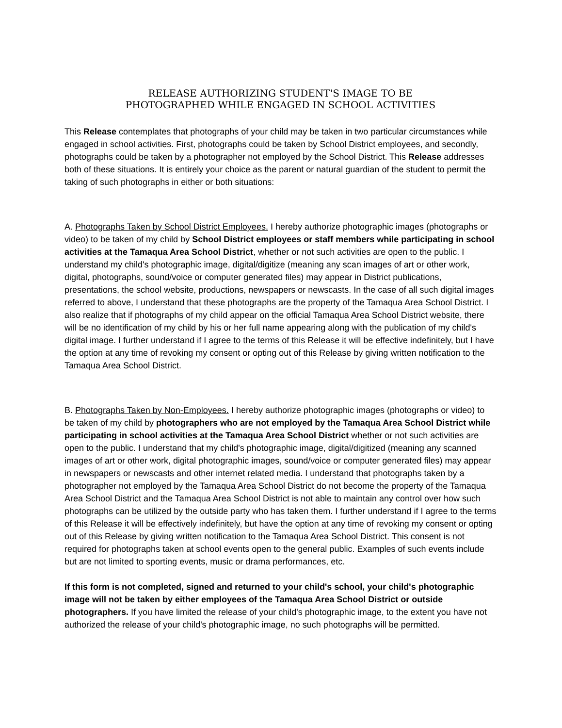RELEASE AUTHORIZING STUDENT'S IMAGE TO BE
PHOTOGRAPHED WHILE ENGAGED IN SCHOOL ACTIVITIES
This Release contemplates that photographs of your child may be taken in two particular circumstances while engaged in school activities. First, photographs could be taken by School District employees, and secondly, photographs could be taken by a photographer not employed by the School District. This Release addresses both of these situations. It is entirely your choice as the parent or natural guardian of the student to permit the taking of such photographs in either or both situations:
A. Photographs Taken by School District Employees. I hereby authorize photographic images (photographs or video) to be taken of my child by School District employees or staff members while participating in school activities at the Tamaqua Area School District, whether or not such activities are open to the public. I understand my child's photographic image, digital/digitize (meaning any scan images of art or other work, digital, photographs, sound/voice or computer generated files) may appear in District publications, presentations, the school website, productions, newspapers or newscasts. In the case of all such digital images referred to above, I understand that these photographs are the property of the Tamaqua Area School District. I also realize that if photographs of my child appear on the official Tamaqua Area School District website, there will be no identification of my child by his or her full name appearing along with the publication of my child's digital image. I further understand if I agree to the terms of this Release it will be effective indefinitely, but I have the option at any time of revoking my consent or opting out of this Release by giving written notification to the Tamaqua Area School District.
B. Photographs Taken by Non-Employees. I hereby authorize photographic images (photographs or video) to be taken of my child by photographers who are not employed by the Tamaqua Area School District while participating in school activities at the Tamaqua Area School District whether or not such activities are open to the public. I understand that my child's photographic image, digital/digitized (meaning any scanned images of art or other work, digital photographic images, sound/voice or computer generated files) may appear in newspapers or newscasts and other internet related media. I understand that photographs taken by a photographer not employed by the Tamaqua Area School District do not become the property of the Tamaqua Area School District and the Tamaqua Area School District is not able to maintain any control over how such photographs can be utilized by the outside party who has taken them. I further understand if I agree to the terms of this Release it will be effectively indefinitely, but have the option at any time of revoking my consent or opting out of this Release by giving written notification to the Tamaqua Area School District. This consent is not required for photographs taken at school events open to the general public. Examples of such events include but are not limited to sporting events, music or drama performances, etc.
If this form is not completed, signed and returned to your child's school, your child's photographic image will not be taken by either employees of the Tamaqua Area School District or outside photographers. If you have limited the release of your child's photographic image, to the extent you have not authorized the release of your child's photographic image, no such photographs will be permitted.